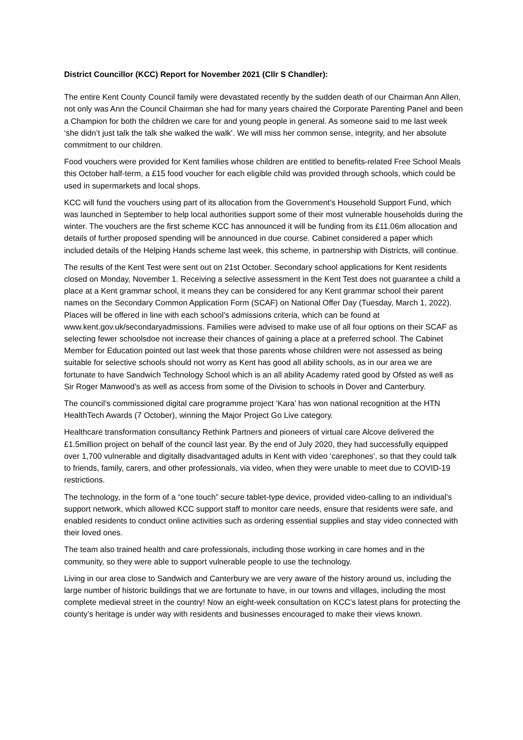District Councillor (KCC) Report for November 2021 (Cllr S Chandler):
The entire Kent County Council family were devastated recently by the sudden death of our Chairman Ann Allen, not only was Ann the Council Chairman she had for many years chaired the Corporate Parenting Panel and been a Champion for both the children we care for and young people in general. As someone said to me last week ‘she didn’t just talk the talk she walked the walk’. We will miss her common sense, integrity, and her absolute commitment to our children.
Food vouchers were provided for Kent families whose children are entitled to benefits-related Free School Meals this October half-term, a £15 food voucher for each eligible child was provided through schools, which could be used in supermarkets and local shops.
KCC will fund the vouchers using part of its allocation from the Government’s Household Support Fund, which was launched in September to help local authorities support some of their most vulnerable households during the winter. The vouchers are the first scheme KCC has announced it will be funding from its £11.06m allocation and details of further proposed spending will be announced in due course. Cabinet considered a paper which included details of the Helping Hands scheme last week, this scheme, in partnership with Districts, will continue.
The results of the Kent Test were sent out on 21st October. Secondary school applications for Kent residents closed on Monday, November 1. Receiving a selective assessment in the Kent Test does not guarantee a child a place at a Kent grammar school, it means they can be considered for any Kent grammar school their parent names on the Secondary Common Application Form (SCAF) on National Offer Day (Tuesday, March 1, 2022). Places will be offered in line with each school’s admissions criteria, which can be found at www.kent.gov.uk/secondaryadmissions. Families were advised to make use of all four options on their SCAF as selecting fewer schoolsdoe not increase their chances of gaining a place at a preferred school. The Cabinet Member for Education pointed out last week that those parents whose children were not assessed as being suitable for selective schools should not worry as Kent has good all ability schools, as in our area we are fortunate to have Sandwich Technology School which is an all ability Academy rated good by Ofsted as well as Sir Roger Manwood’s as well as access from some of the Division to schools in Dover and Canterbury.
The council’s commissioned digital care programme project ‘Kara’ has won national recognition at the HTN HealthTech Awards (7 October), winning the Major Project Go Live category.
Healthcare transformation consultancy Rethink Partners and pioneers of virtual care Alcove delivered the £1.5million project on behalf of the council last year. By the end of July 2020, they had successfully equipped over 1,700 vulnerable and digitally disadvantaged adults in Kent with video ‘carephones’, so that they could talk to friends, family, carers, and other professionals, via video, when they were unable to meet due to COVID-19 restrictions.
The technology, in the form of a “one touch” secure tablet-type device, provided video-calling to an individual’s support network, which allowed KCC support staff to monitor care needs, ensure that residents were safe, and enabled residents to conduct online activities such as ordering essential supplies and stay video connected with their loved ones.
The team also trained health and care professionals, including those working in care homes and in the community, so they were able to support vulnerable people to use the technology.
Living in our area close to Sandwich and Canterbury we are very aware of the history around us, including the large number of historic buildings that we are fortunate to have, in our towns and villages, including the most complete medieval street in the country! Now an eight-week consultation on KCC’s latest plans for protecting the county’s heritage is under way with residents and businesses encouraged to make their views known.